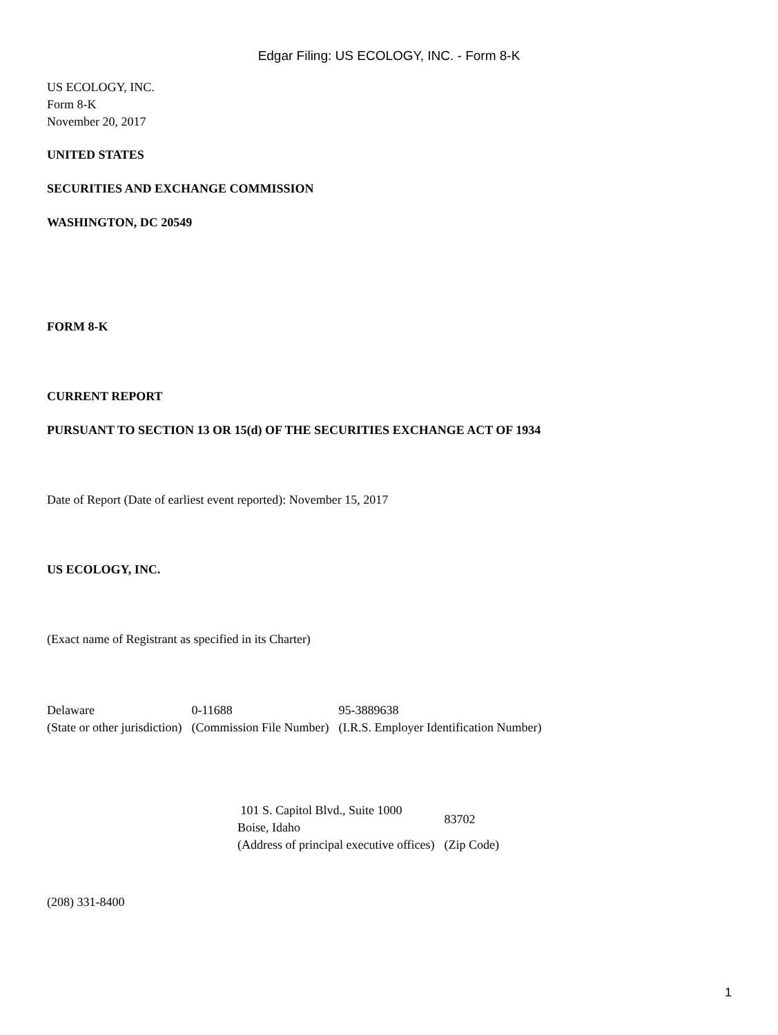Edgar Filing: US ECOLOGY, INC. - Form 8-K
US ECOLOGY, INC.
Form 8-K
November 20, 2017
UNITED STATES
SECURITIES AND EXCHANGE COMMISSION
WASHINGTON, DC 20549
FORM 8-K
CURRENT REPORT
PURSUANT TO SECTION 13 OR 15(d) OF THE SECURITIES EXCHANGE ACT OF 1934
Date of Report (Date of earliest event reported): November 15, 2017
US ECOLOGY, INC.
(Exact name of Registrant as specified in its Charter)
| Delaware | 0-11688 | 95-3889638 |
| (State or other jurisdiction) | (Commission File Number) | (I.R.S. Employer Identification Number) |
| 101 S. Capitol Blvd., Suite 1000 Boise, Idaho | 83702 |
| (Address of principal executive offices) | (Zip Code) |
(208) 331-8400
1